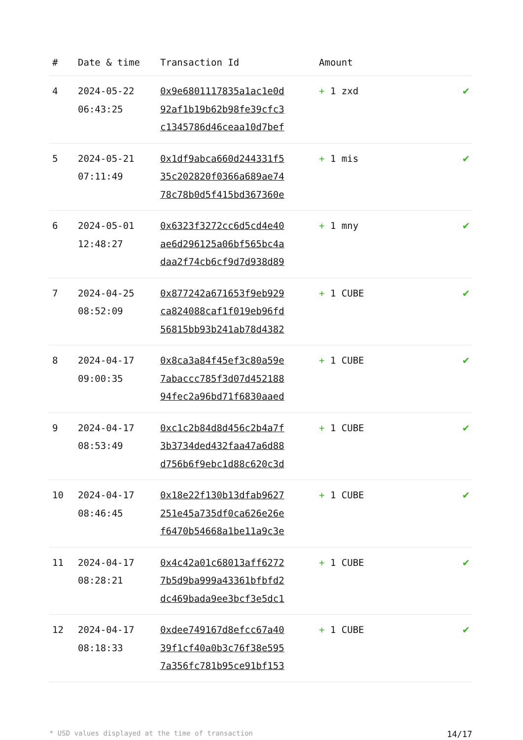| # | Date & time | Transaction Id | Amount | |
| --- | --- | --- | --- | --- |
| 4 | 2024-05-22 06:43:25 | 0x9e6801117835a1ac1e0d 92af1b19b62b98fe39cfc3 c1345786d46ceaa10d7bef | + 1 zxd | ✔ |
| 5 | 2024-05-21 07:11:49 | 0x1df9abca660d244331f5 35c202820f0366a689ae74 78c78b0d5f415bd367360e | + 1 mis | ✔ |
| 6 | 2024-05-01 12:48:27 | 0x6323f3272cc6d5cd4e40 ae6d296125a06bf565bc4a daa2f74cb6cf9d7d938d89 | + 1 mny | ✔ |
| 7 | 2024-04-25 08:52:09 | 0x877242a671653f9eb929 ca824088caf1f019eb96fd 56815bb93b241ab78d4382 | + 1 CUBE | ✔ |
| 8 | 2024-04-17 09:00:35 | 0x8ca3a84f45ef3c80a59e 7abaccc785f3d07d452188 94fec2a96bd71f6830aaed | + 1 CUBE | ✔ |
| 9 | 2024-04-17 08:53:49 | 0xc1c2b84d8d456c2b4a7f 3b3734ded432faa47a6d88 d756b6f9ebc1d88c620c3d | + 1 CUBE | ✔ |
| 10 | 2024-04-17 08:46:45 | 0x18e22f130b13dfab9627 251e45a735df0ca626e26e f6470b54668a1be11a9c3e | + 1 CUBE | ✔ |
| 11 | 2024-04-17 08:28:21 | 0x4c42a01c68013aff6272 7b5d9ba999a43361bfbfd2 dc469bada9ee3bcf3e5dc1 | + 1 CUBE | ✔ |
| 12 | 2024-04-17 08:18:33 | 0xdee749167d8efcc67a40 39f1cf40a0b3c76f38e595 7a356fc781b95ce91bf153 | + 1 CUBE | ✔ |
* USD values displayed at the time of transaction 14/17